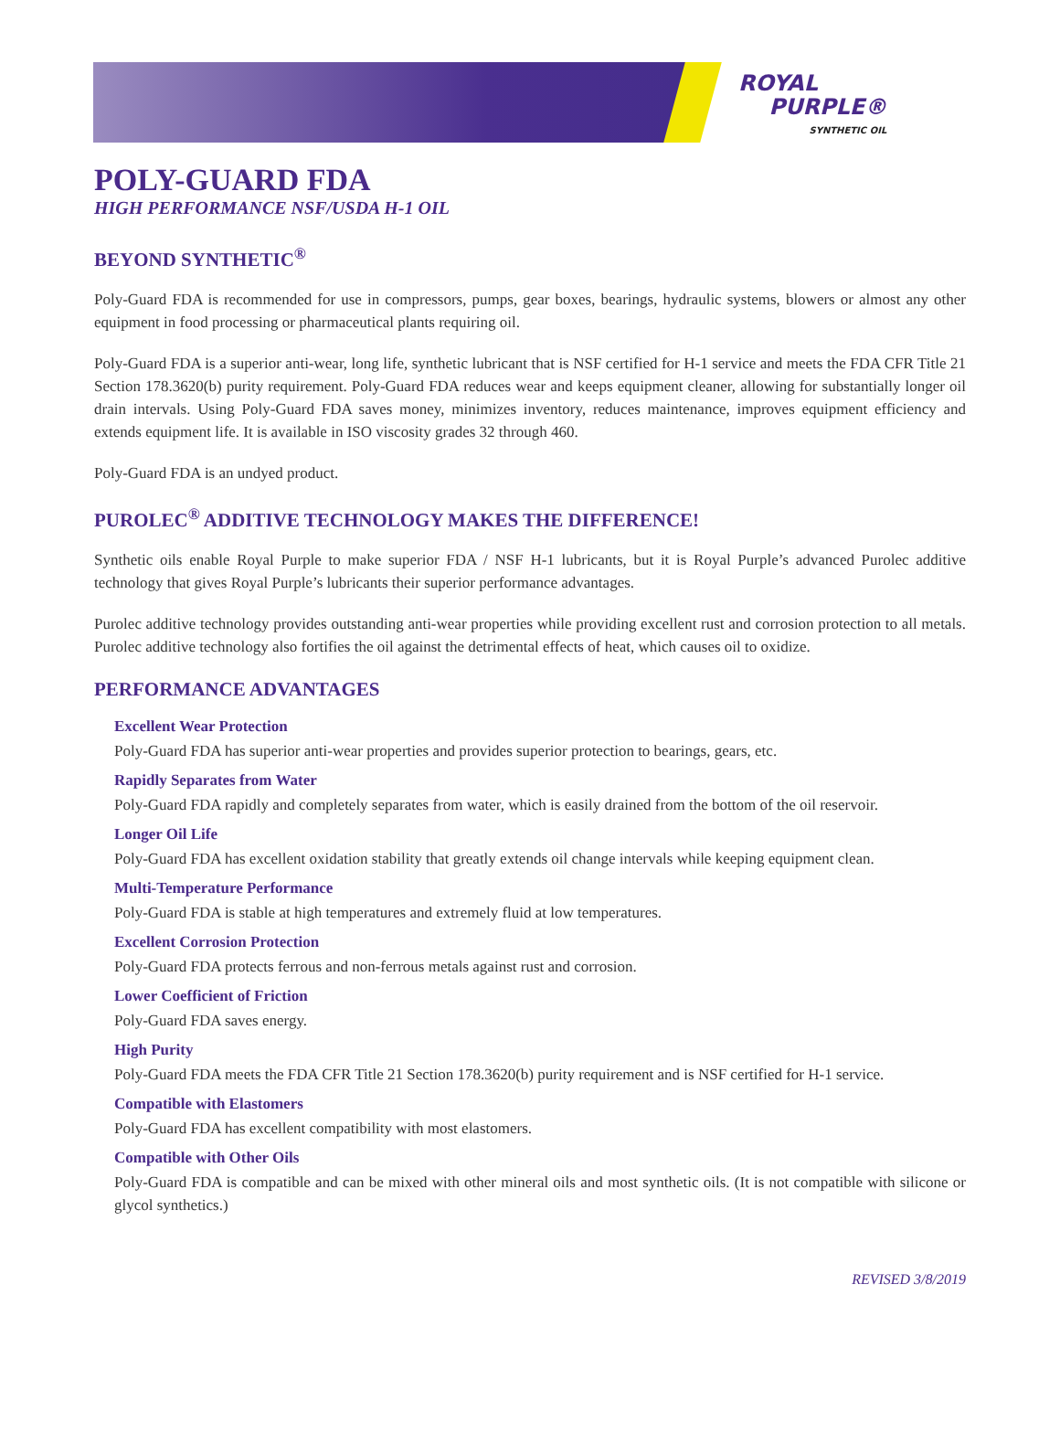ROYAL
PURPLE®
SYNTHETIC OIL
POLY-GUARD FDA
HIGH PERFORMANCE NSF/USDA H-1 OIL
BEYOND SYNTHETIC<sup>®</sup>
Poly-Guard FDA is recommended for use in compressors, pumps, gear boxes, bearings, hydraulic systems, blowers or almost any other equipment in food processing or pharmaceutical plants requiring oil.
Poly-Guard FDA is a superior anti-wear, long life, synthetic lubricant that is NSF certified for H-1 service and meets the FDA CFR Title 21 Section 178.3620(b) purity requirement. Poly-Guard FDA reduces wear and keeps equipment cleaner, allowing for substantially longer oil drain intervals. Using Poly-Guard FDA saves money, minimizes inventory, reduces maintenance, improves equipment efficiency and extends equipment life. It is available in ISO viscosity grades 32 through 460.
Poly-Guard FDA is an undyed product.
PUROLEC<sup>®</sup> ADDITIVE TECHNOLOGY MAKES THE DIFFERENCE!
Synthetic oils enable Royal Purple to make superior FDA / NSF H-1 lubricants, but it is Royal Purple’s advanced Purolec additive technology that gives Royal Purple’s lubricants their superior performance advantages.
Purolec additive technology provides outstanding anti-wear properties while providing excellent rust and corrosion protection to all metals. Purolec additive technology also fortifies the oil against the detrimental effects of heat, which causes oil to oxidize.
PERFORMANCE ADVANTAGES
Excellent Wear Protection
Poly-Guard FDA has superior anti-wear properties and provides superior protection to bearings, gears, etc.
Rapidly Separates from Water
Poly-Guard FDA rapidly and completely separates from water, which is easily drained from the bottom of the oil reservoir.
Longer Oil Life
Poly-Guard FDA has excellent oxidation stability that greatly extends oil change intervals while keeping equipment clean.
Multi-Temperature Performance
Poly-Guard FDA is stable at high temperatures and extremely fluid at low temperatures.
Excellent Corrosion Protection
Poly-Guard FDA protects ferrous and non-ferrous metals against rust and corrosion.
Lower Coefficient of Friction
Poly-Guard FDA saves energy.
High Purity
Poly-Guard FDA meets the FDA CFR Title 21 Section 178.3620(b) purity requirement and is NSF certified for H-1 service.
Compatible with Elastomers
Poly-Guard FDA has excellent compatibility with most elastomers.
Compatible with Other Oils
Poly-Guard FDA is compatible and can be mixed with other mineral oils and most synthetic oils. (It is not compatible with silicone or glycol synthetics.)
REVISED 3/8/2019